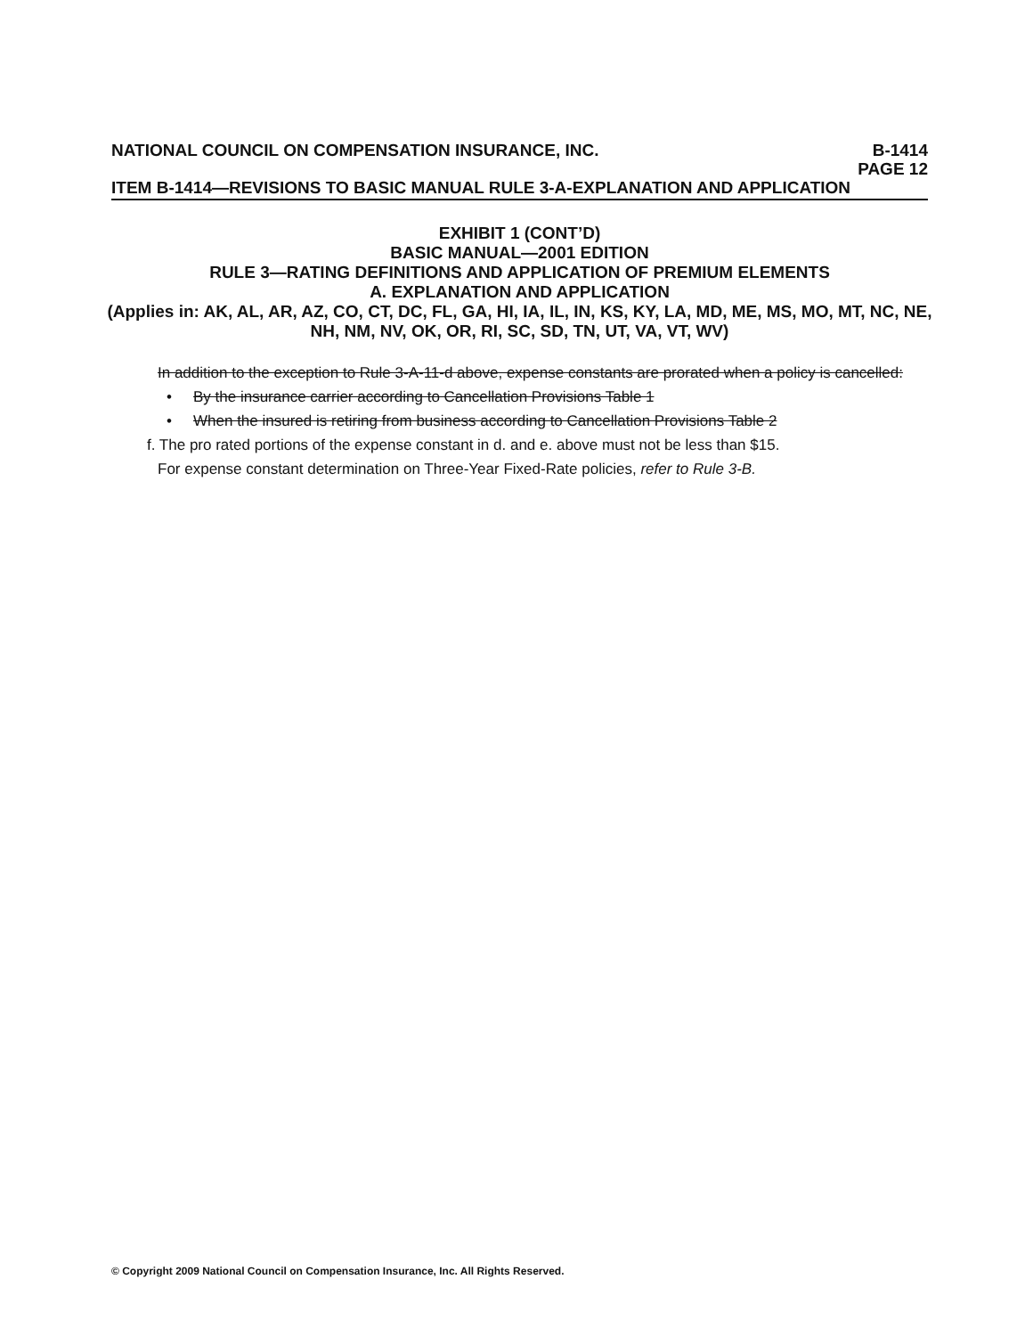NATIONAL COUNCIL ON COMPENSATION INSURANCE, INC. B-1414
PAGE 12
ITEM B-1414—REVISIONS TO BASIC MANUAL RULE 3-A-EXPLANATION AND APPLICATION
EXHIBIT 1 (CONT’D)
BASIC MANUAL—2001 EDITION
RULE 3—RATING DEFINITIONS AND APPLICATION OF PREMIUM ELEMENTS
A. EXPLANATION AND APPLICATION
(Applies in: AK, AL, AR, AZ, CO, CT, DC, FL, GA, HI, IA, IL, IN, KS, KY, LA, MD, ME, MS, MO, MT, NC, NE, NH, NM, NV, OK, OR, RI, SC, SD, TN, UT, VA, VT, WV)
In addition to the exception to Rule 3-A-11-d above, expense constants are prorated when a policy is cancelled:
• By the insurance carrier according to Cancellation Provisions Table 1
• When the insured is retiring from business according to Cancellation Provisions Table 2
f. The pro rated portions of the expense constant in d. and e. above must not be less than $15.
For expense constant determination on Three-Year Fixed-Rate policies, refer to Rule 3-B.
© Copyright 2009 National Council on Compensation Insurance, Inc. All Rights Reserved.